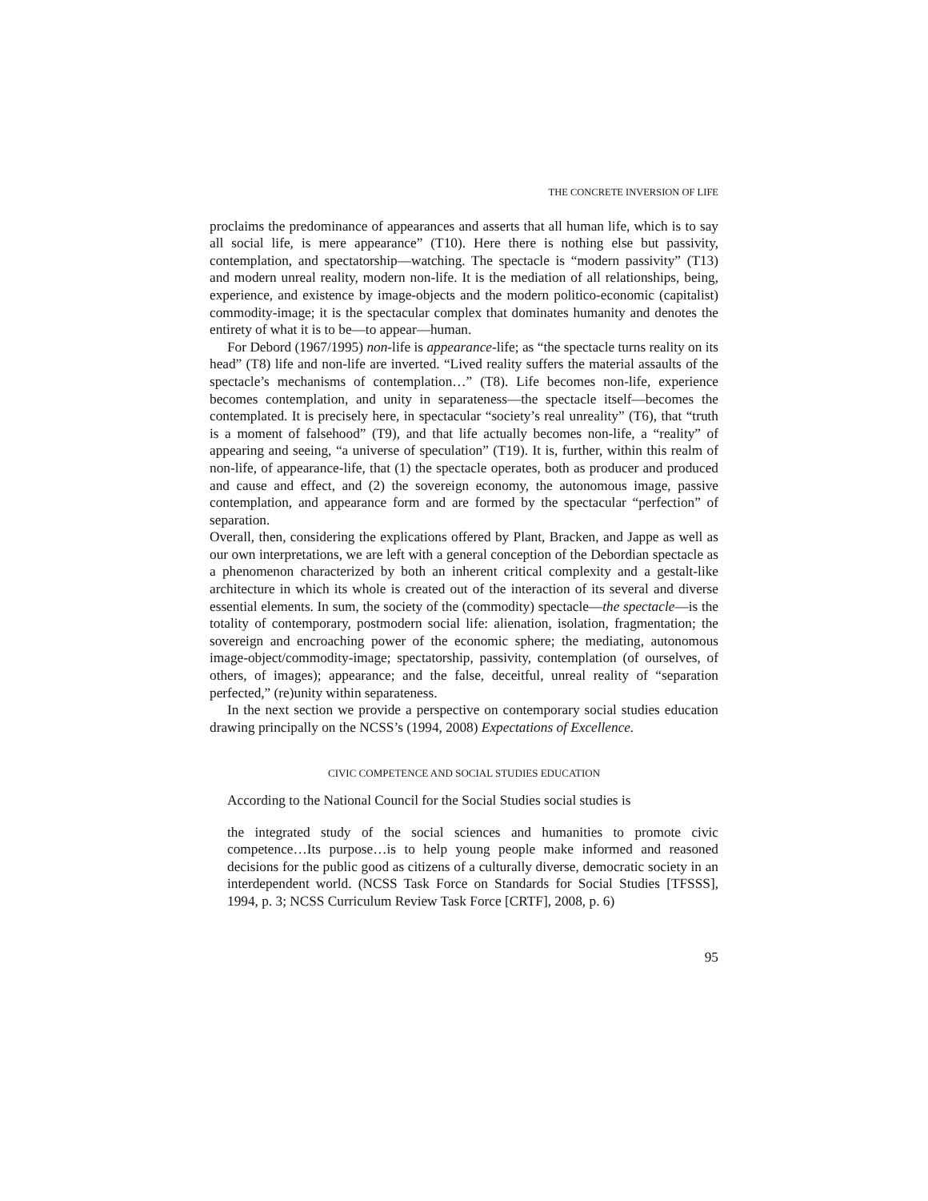THE CONCRETE INVERSION OF LIFE
proclaims the predominance of appearances and asserts that all human life, which is to say all social life, is mere appearance” (T10). Here there is nothing else but passivity, contemplation, and spectatorship—watching. The spectacle is “modern passivity” (T13) and modern unreal reality, modern non-life. It is the mediation of all relationships, being, experience, and existence by image-objects and the modern politico-economic (capitalist) commodity-image; it is the spectacular complex that dominates humanity and denotes the entirety of what it is to be—to appear—human.
For Debord (1967/1995) non-life is appearance-life; as “the spectacle turns reality on its head” (T8) life and non-life are inverted. “Lived reality suffers the material assaults of the spectacle’s mechanisms of contemplation…” (T8). Life becomes non-life, experience becomes contemplation, and unity in separateness—the spectacle itself—becomes the contemplated. It is precisely here, in spectacular “society’s real unreality” (T6), that “truth is a moment of falsehood” (T9), and that life actually becomes non-life, a “reality” of appearing and seeing, “a universe of speculation” (T19). It is, further, within this realm of non-life, of appearance-life, that (1) the spectacle operates, both as producer and produced and cause and effect, and (2) the sovereign economy, the autonomous image, passive contemplation, and appearance form and are formed by the spectacular “perfection” of separation.
Overall, then, considering the explications offered by Plant, Bracken, and Jappe as well as our own interpretations, we are left with a general conception of the Debordian spectacle as a phenomenon characterized by both an inherent critical complexity and a gestalt-like architecture in which its whole is created out of the interaction of its several and diverse essential elements. In sum, the society of the (commodity) spectacle—the spectacle—is the totality of contemporary, postmodern social life: alienation, isolation, fragmentation; the sovereign and encroaching power of the economic sphere; the mediating, autonomous image-object/commodity-image; spectatorship, passivity, contemplation (of ourselves, of others, of images); appearance; and the false, deceitful, unreal reality of “separation perfected,” (re)unity within separateness.
In the next section we provide a perspective on contemporary social studies education drawing principally on the NCSS’s (1994, 2008) Expectations of Excellence.
CIVIC COMPETENCE AND SOCIAL STUDIES EDUCATION
According to the National Council for the Social Studies social studies is
the integrated study of the social sciences and humanities to promote civic competence…Its purpose…is to help young people make informed and reasoned decisions for the public good as citizens of a culturally diverse, democratic society in an interdependent world. (NCSS Task Force on Standards for Social Studies [TFSSS], 1994, p. 3; NCSS Curriculum Review Task Force [CRTF], 2008, p. 6)
95